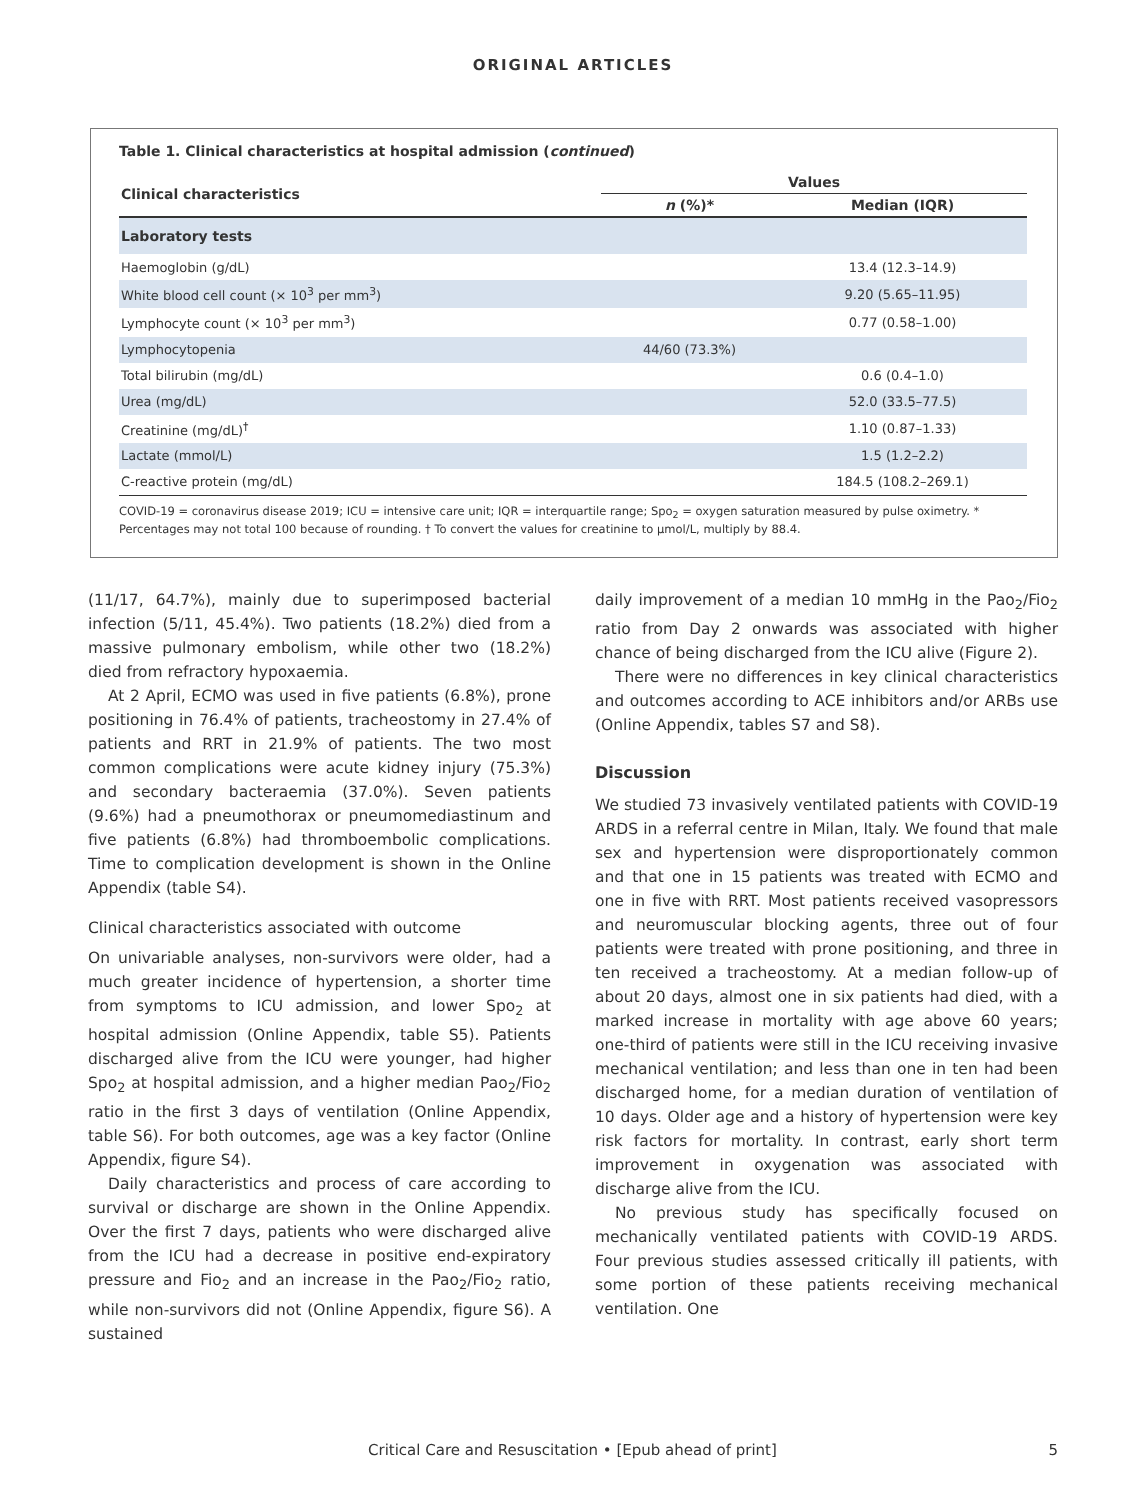ORIGINAL ARTICLES
Table 1. Clinical characteristics at hospital admission (continued)
| Clinical characteristics | Values | |
| --- | --- | --- |
| | n (%)* | Median (IQR) |
| Laboratory tests | | |
| Haemoglobin (g/dL) | | 13.4 (12.3–14.9) |
| White blood cell count (× 10<sup>3</sup> per mm<sup>3</sup>) | | 9.20 (5.65–11.95) |
| Lymphocyte count (× 10<sup>3</sup> per mm<sup>3</sup>) | | 0.77 (0.58–1.00) |
| Lymphocytopenia | 44/60 (73.3%) | |
| Total bilirubin (mg/dL) | | 0.6 (0.4–1.0) |
| Urea (mg/dL) | | 52.0 (33.5–77.5) |
| Creatinine (mg/dL)<sup>†</sup> | | 1.10 (0.87–1.33) |
| Lactate (mmol/L) | | 1.5 (1.2–2.2) |
| C-reactive protein (mg/dL) | | 184.5 (108.2–269.1) |
COVID-19 = coronavirus disease 2019; ICU = intensive care unit; IQR = interquartile range; Spo<sub>2</sub> = oxygen saturation measured by pulse oximetry. * Percentages may not total 100 because of rounding. † To convert the values for creatinine to μmol/L, multiply by 88.4.
(11/17, 64.7%), mainly due to superimposed bacterial infection (5/11, 45.4%). Two patients (18.2%) died from a massive pulmonary embolism, while other two (18.2%) died from refractory hypoxaemia.
At 2 April, ECMO was used in five patients (6.8%), prone positioning in 76.4% of patients, tracheostomy in 27.4% of patients and RRT in 21.9% of patients. The two most common complications were acute kidney injury (75.3%) and secondary bacteraemia (37.0%). Seven patients (9.6%) had a pneumothorax or pneumomediastinum and five patients (6.8%) had thromboembolic complications. Time to complication development is shown in the Online Appendix (table S4).
Clinical characteristics associated with outcome
On univariable analyses, non-survivors were older, had a much greater incidence of hypertension, a shorter time from symptoms to ICU admission, and lower Spo<sub>2</sub> at hospital admission (Online Appendix, table S5). Patients discharged alive from the ICU were younger, had higher Spo<sub>2</sub> at hospital admission, and a higher median Pao<sub>2</sub>/Fio<sub>2</sub> ratio in the first 3 days of ventilation (Online Appendix, table S6). For both outcomes, age was a key factor (Online Appendix, figure S4).
Daily characteristics and process of care according to survival or discharge are shown in the Online Appendix. Over the first 7 days, patients who were discharged alive from the ICU had a decrease in positive end-expiratory pressure and Fio<sub>2</sub> and an increase in the Pao<sub>2</sub>/Fio<sub>2</sub> ratio, while non-survivors did not (Online Appendix, figure S6). A sustained
daily improvement of a median 10 mmHg in the Pao<sub>2</sub>/Fio<sub>2</sub> ratio from Day 2 onwards was associated with higher chance of being discharged from the ICU alive (Figure 2).
There were no differences in key clinical characteristics and outcomes according to ACE inhibitors and/or ARBs use (Online Appendix, tables S7 and S8).
Discussion
We studied 73 invasively ventilated patients with COVID-19 ARDS in a referral centre in Milan, Italy. We found that male sex and hypertension were disproportionately common and that one in 15 patients was treated with ECMO and one in five with RRT. Most patients received vasopressors and neuromuscular blocking agents, three out of four patients were treated with prone positioning, and three in ten received a tracheostomy. At a median follow-up of about 20 days, almost one in six patients had died, with a marked increase in mortality with age above 60 years; one-third of patients were still in the ICU receiving invasive mechanical ventilation; and less than one in ten had been discharged home, for a median duration of ventilation of 10 days. Older age and a history of hypertension were key risk factors for mortality. In contrast, early short term improvement in oxygenation was associated with discharge alive from the ICU.
No previous study has specifically focused on mechanically ventilated patients with COVID-19 ARDS. Four previous studies assessed critically ill patients, with some portion of these patients receiving mechanical ventilation. One
Critical Care and Resuscitation • [Epub ahead of print] 5